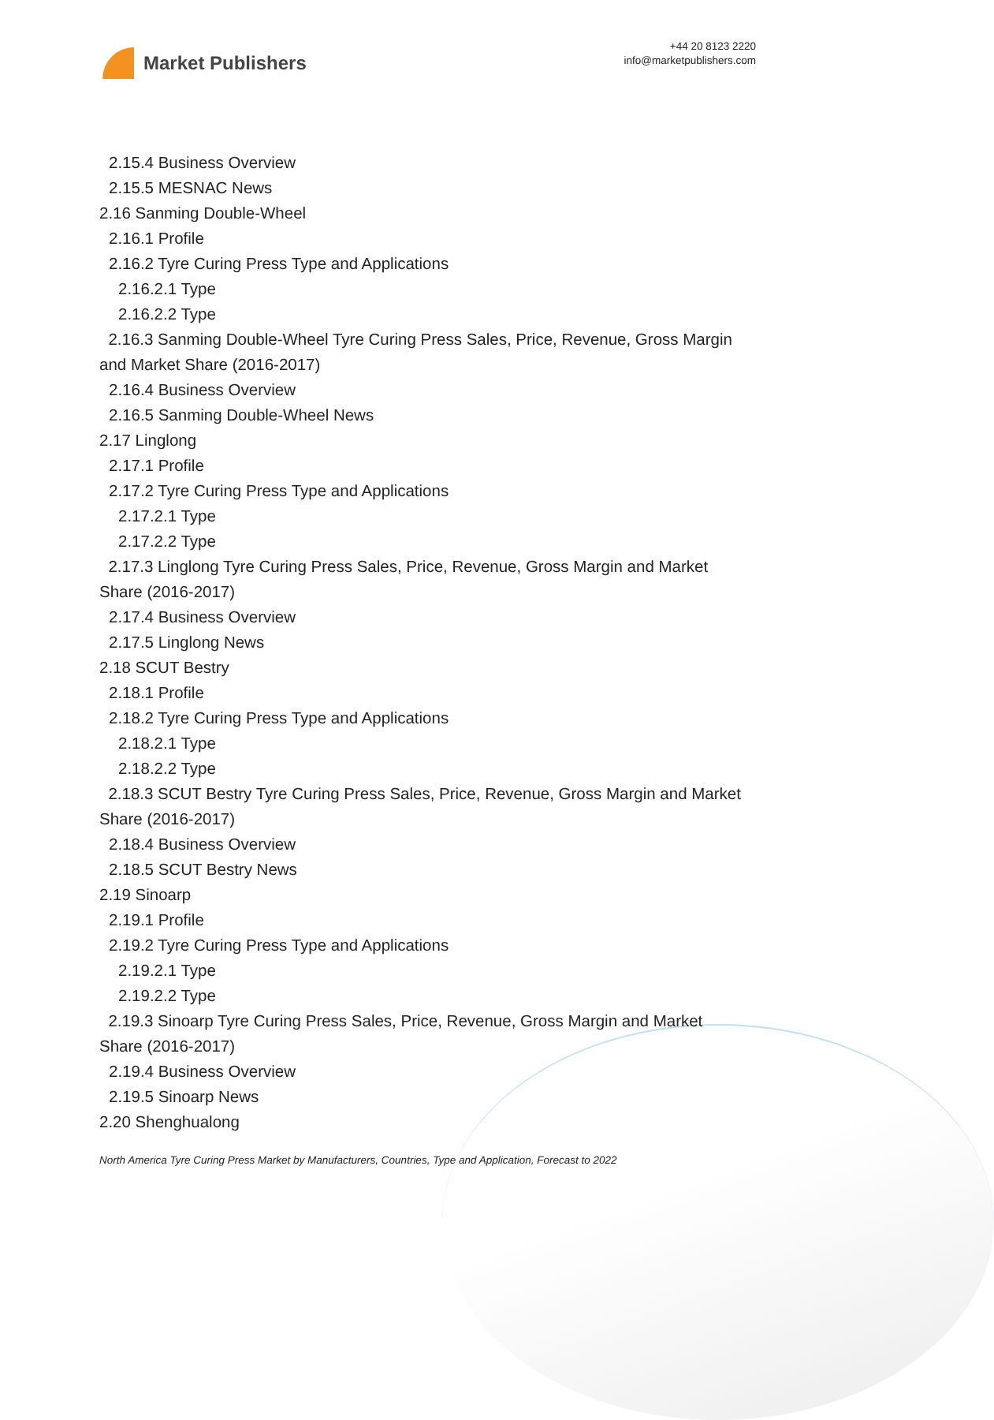Market Publishers
+44 20 8123 2220
info@marketpublishers.com
2.15.4 Business Overview
2.15.5 MESNAC News
2.16 Sanming Double-Wheel
2.16.1 Profile
2.16.2 Tyre Curing Press Type and Applications
2.16.2.1 Type
2.16.2.2 Type
2.16.3 Sanming Double-Wheel Tyre Curing Press Sales, Price, Revenue, Gross Margin and Market Share (2016-2017)
2.16.4 Business Overview
2.16.5 Sanming Double-Wheel News
2.17 Linglong
2.17.1 Profile
2.17.2 Tyre Curing Press Type and Applications
2.17.2.1 Type
2.17.2.2 Type
2.17.3 Linglong Tyre Curing Press Sales, Price, Revenue, Gross Margin and Market Share (2016-2017)
2.17.4 Business Overview
2.17.5 Linglong News
2.18 SCUT Bestry
2.18.1 Profile
2.18.2 Tyre Curing Press Type and Applications
2.18.2.1 Type
2.18.2.2 Type
2.18.3 SCUT Bestry Tyre Curing Press Sales, Price, Revenue, Gross Margin and Market Share (2016-2017)
2.18.4 Business Overview
2.18.5 SCUT Bestry News
2.19 Sinoarp
2.19.1 Profile
2.19.2 Tyre Curing Press Type and Applications
2.19.2.1 Type
2.19.2.2 Type
2.19.3 Sinoarp Tyre Curing Press Sales, Price, Revenue, Gross Margin and Market Share (2016-2017)
2.19.4 Business Overview
2.19.5 Sinoarp News
2.20 Shenghualong
North America Tyre Curing Press Market by Manufacturers, Countries, Type and Application, Forecast to 2022